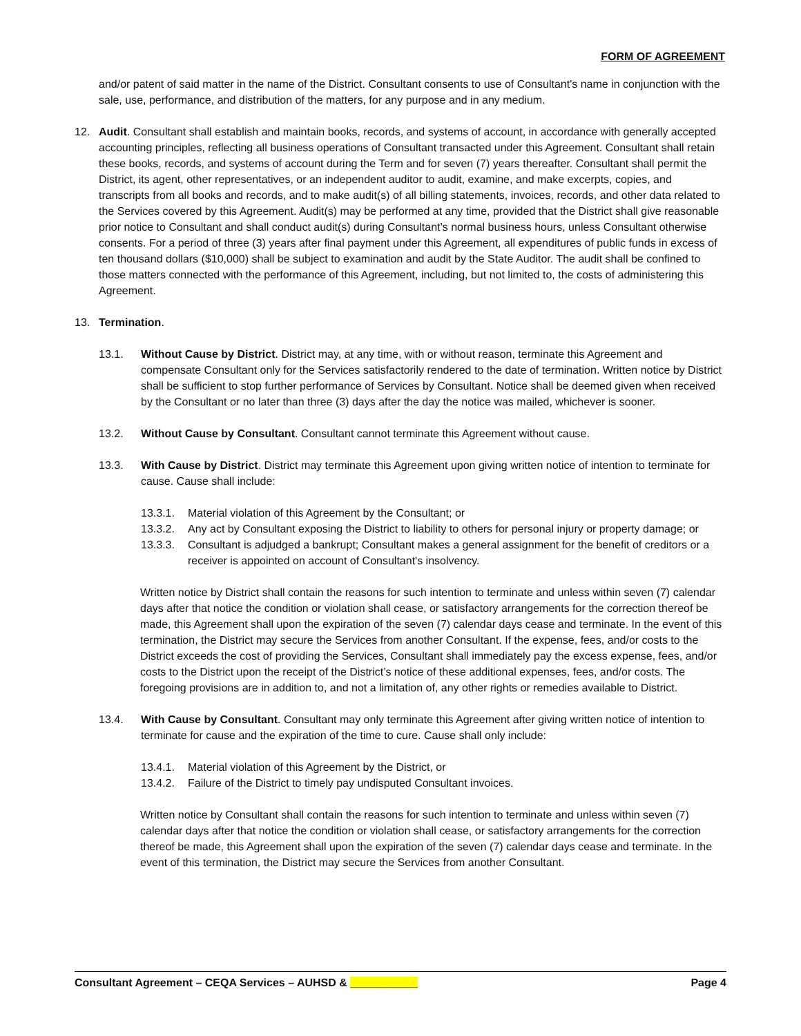FORM OF AGREEMENT
and/or patent of said matter in the name of the District. Consultant consents to use of Consultant's name in conjunction with the sale, use, performance, and distribution of the matters, for any purpose and in any medium.
12. Audit. Consultant shall establish and maintain books, records, and systems of account, in accordance with generally accepted accounting principles, reflecting all business operations of Consultant transacted under this Agreement. Consultant shall retain these books, records, and systems of account during the Term and for seven (7) years thereafter. Consultant shall permit the District, its agent, other representatives, or an independent auditor to audit, examine, and make excerpts, copies, and transcripts from all books and records, and to make audit(s) of all billing statements, invoices, records, and other data related to the Services covered by this Agreement. Audit(s) may be performed at any time, provided that the District shall give reasonable prior notice to Consultant and shall conduct audit(s) during Consultant’s normal business hours, unless Consultant otherwise consents. For a period of three (3) years after final payment under this Agreement, all expenditures of public funds in excess of ten thousand dollars ($10,000) shall be subject to examination and audit by the State Auditor. The audit shall be confined to those matters connected with the performance of this Agreement, including, but not limited to, the costs of administering this Agreement.
13. Termination.
13.1. Without Cause by District. District may, at any time, with or without reason, terminate this Agreement and compensate Consultant only for the Services satisfactorily rendered to the date of termination. Written notice by District shall be sufficient to stop further performance of Services by Consultant. Notice shall be deemed given when received by the Consultant or no later than three (3) days after the day the notice was mailed, whichever is sooner.
13.2. Without Cause by Consultant. Consultant cannot terminate this Agreement without cause.
13.3. With Cause by District. District may terminate this Agreement upon giving written notice of intention to terminate for cause. Cause shall include:
13.3.1. Material violation of this Agreement by the Consultant; or
13.3.2. Any act by Consultant exposing the District to liability to others for personal injury or property damage; or
13.3.3. Consultant is adjudged a bankrupt; Consultant makes a general assignment for the benefit of creditors or a receiver is appointed on account of Consultant's insolvency.
Written notice by District shall contain the reasons for such intention to terminate and unless within seven (7) calendar days after that notice the condition or violation shall cease, or satisfactory arrangements for the correction thereof be made, this Agreement shall upon the expiration of the seven (7) calendar days cease and terminate. In the event of this termination, the District may secure the Services from another Consultant. If the expense, fees, and/or costs to the District exceeds the cost of providing the Services, Consultant shall immediately pay the excess expense, fees, and/or costs to the District upon the receipt of the District’s notice of these additional expenses, fees, and/or costs. The foregoing provisions are in addition to, and not a limitation of, any other rights or remedies available to District.
13.4. With Cause by Consultant. Consultant may only terminate this Agreement after giving written notice of intention to terminate for cause and the expiration of the time to cure. Cause shall only include:
13.4.1. Material violation of this Agreement by the District, or
13.4.2. Failure of the District to timely pay undisputed Consultant invoices.
Written notice by Consultant shall contain the reasons for such intention to terminate and unless within seven (7) calendar days after that notice the condition or violation shall cease, or satisfactory arrangements for the correction thereof be made, this Agreement shall upon the expiration of the seven (7) calendar days cease and terminate. In the event of this termination, the District may secure the Services from another Consultant.
Consultant Agreement – CEQA Services – AUHSD & ___________ Page 4